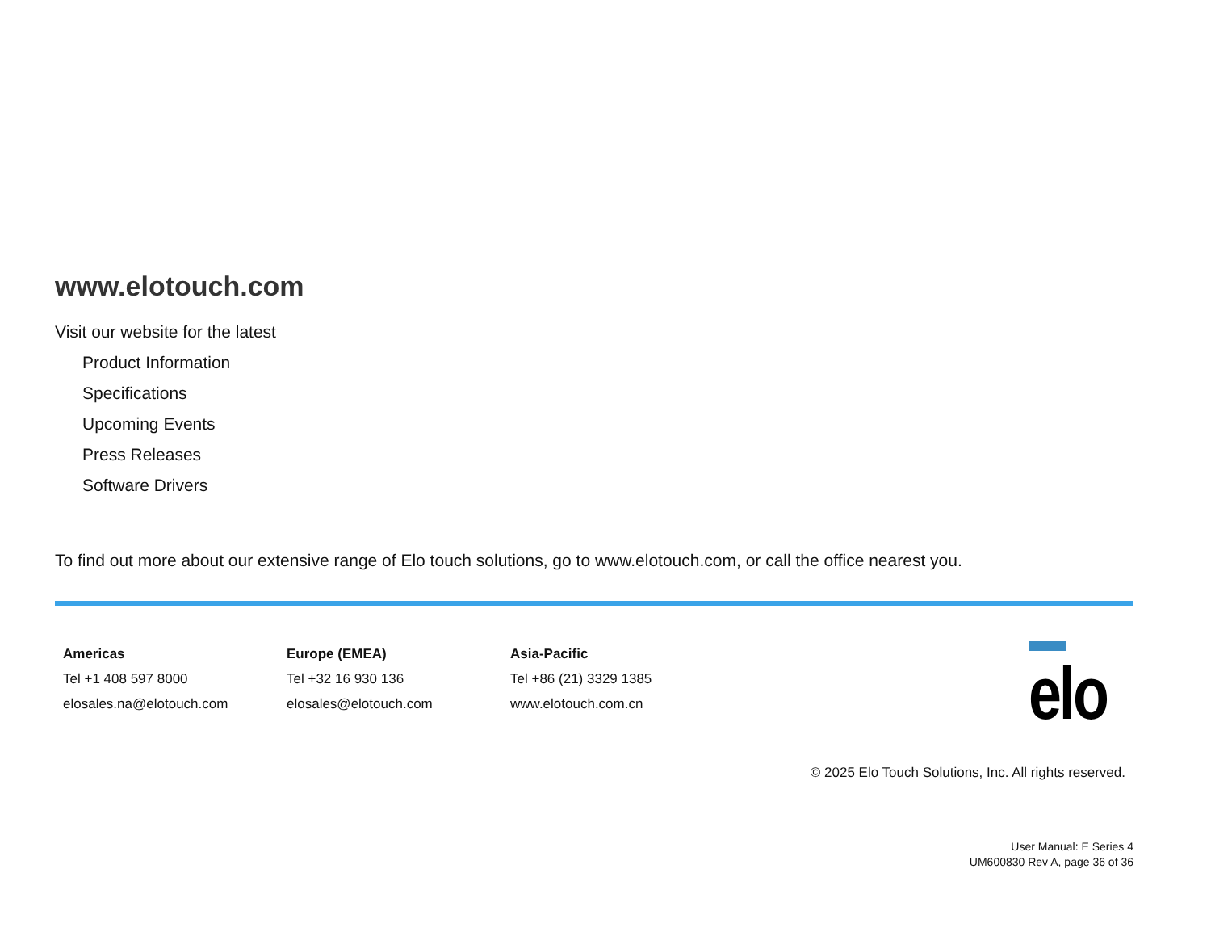www.elotouch.com
Visit our website for the latest
Product Information
Specifications
Upcoming Events
Press Releases
Software Drivers
To find out more about our extensive range of Elo touch solutions, go to www.elotouch.com, or call the office nearest you.
Americas
Tel +1 408 597 8000
elosales.na@elotouch.com
Europe (EMEA)
Tel +32 16 930 136
elosales@elotouch.com
Asia-Pacific
Tel +86 (21) 3329 1385
www.elotouch.com.cn
elo
© 2025 Elo Touch Solutions, Inc. All rights reserved.
User Manual: E Series 4
UM600830 Rev A, page 36 of 36